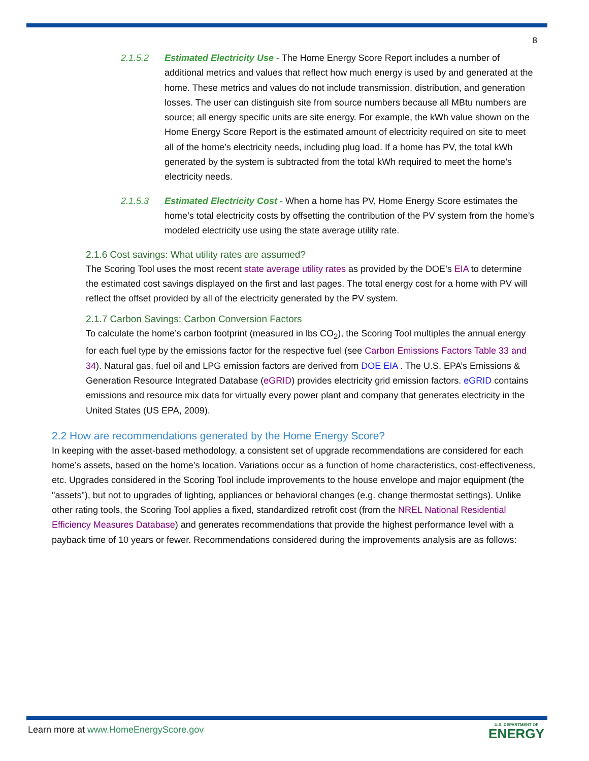8
2.1.5.2 Estimated Electricity Use - The Home Energy Score Report includes a number of additional metrics and values that reflect how much energy is used by and generated at the home. These metrics and values do not include transmission, distribution, and generation losses. The user can distinguish site from source numbers because all MBtu numbers are source; all energy specific units are site energy. For example, the kWh value shown on the Home Energy Score Report is the estimated amount of electricity required on site to meet all of the home’s electricity needs, including plug load. If a home has PV, the total kWh generated by the system is subtracted from the total kWh required to meet the home’s electricity needs.
2.1.5.3 Estimated Electricity Cost - When a home has PV, Home Energy Score estimates the home’s total electricity costs by offsetting the contribution of the PV system from the home’s modeled electricity use using the state average utility rate.
2.1.6 Cost savings: What utility rates are assumed?
The Scoring Tool uses the most recent state average utility rates as provided by the DOE’s EIA to determine the estimated cost savings displayed on the first and last pages. The total energy cost for a home with PV will reflect the offset provided by all of the electricity generated by the PV system.
2.1.7 Carbon Savings: Carbon Conversion Factors
To calculate the home’s carbon footprint (measured in lbs CO<sub>2</sub>), the Scoring Tool multiples the annual energy for each fuel type by the emissions factor for the respective fuel (see Carbon Emissions Factors Table 33 and 34). Natural gas, fuel oil and LPG emission factors are derived from DOE EIA . The U.S. EPA’s Emissions & Generation Resource Integrated Database (eGRID) provides electricity grid emission factors. eGRID contains emissions and resource mix data for virtually every power plant and company that generates electricity in the United States (US EPA, 2009).
2.2 How are recommendations generated by the Home Energy Score?
In keeping with the asset-based methodology, a consistent set of upgrade recommendations are considered for each home’s assets, based on the home’s location. Variations occur as a function of home characteristics, cost-effectiveness, etc. Upgrades considered in the Scoring Tool include improvements to the house envelope and major equipment (the "assets"), but not to upgrades of lighting, appliances or behavioral changes (e.g. change thermostat settings). Unlike other rating tools, the Scoring Tool applies a fixed, standardized retrofit cost (from the NREL National Residential Efficiency Measures Database) and generates recommendations that provide the highest performance level with a payback time of 10 years or fewer. Recommendations considered during the improvements analysis are as follows:
Learn more at www.HomeEnergyScore.gov
U.S. DEPARTMENT OF
ENERGY